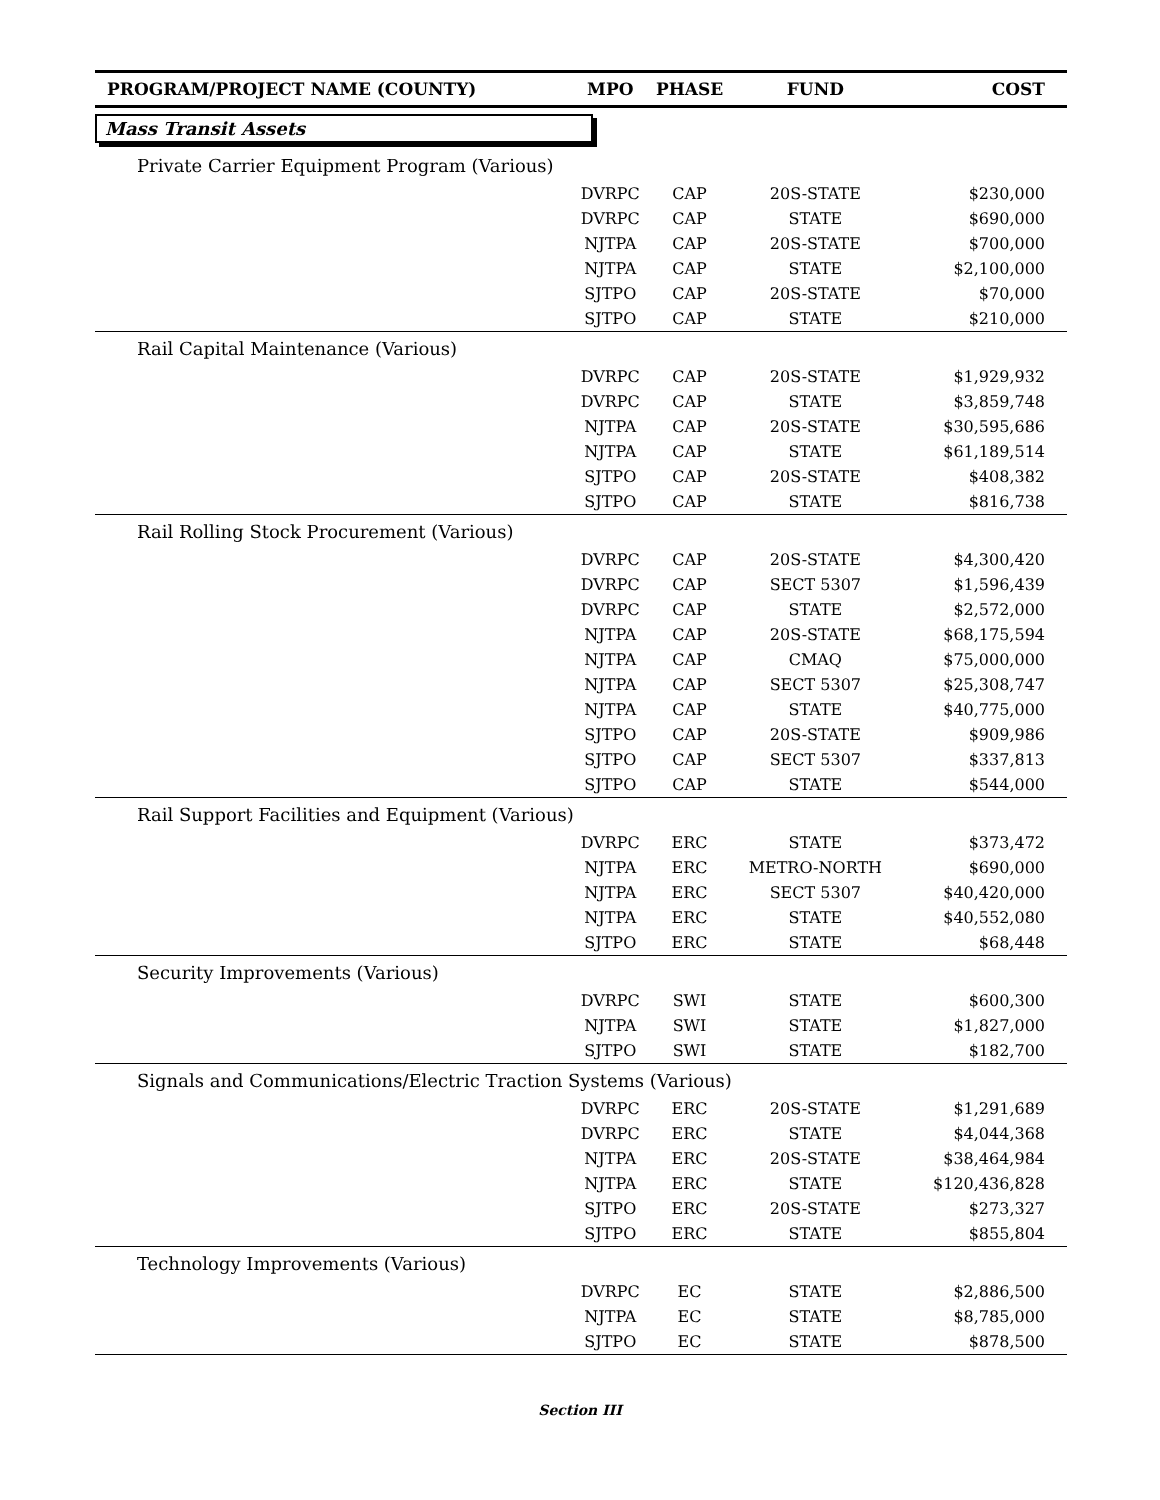| PROGRAM/PROJECT NAME (COUNTY) | MPO | PHASE | FUND | COST |
| --- | --- | --- | --- | --- |
| Mass Transit Assets | | | | |
| Private Carrier Equipment Program (Various) | | | | |
| | DVRPC | CAP | 20S-STATE | $230,000 |
| | DVRPC | CAP | STATE | $690,000 |
| | NJTPA | CAP | 20S-STATE | $700,000 |
| | NJTPA | CAP | STATE | $2,100,000 |
| | SJTPO | CAP | 20S-STATE | $70,000 |
| | SJTPO | CAP | STATE | $210,000 |
| Rail Capital Maintenance (Various) | | | | |
| | DVRPC | CAP | 20S-STATE | $1,929,932 |
| | DVRPC | CAP | STATE | $3,859,748 |
| | NJTPA | CAP | 20S-STATE | $30,595,686 |
| | NJTPA | CAP | STATE | $61,189,514 |
| | SJTPO | CAP | 20S-STATE | $408,382 |
| | SJTPO | CAP | STATE | $816,738 |
| Rail Rolling Stock Procurement (Various) | | | | |
| | DVRPC | CAP | 20S-STATE | $4,300,420 |
| | DVRPC | CAP | SECT 5307 | $1,596,439 |
| | DVRPC | CAP | STATE | $2,572,000 |
| | NJTPA | CAP | 20S-STATE | $68,175,594 |
| | NJTPA | CAP | CMAQ | $75,000,000 |
| | NJTPA | CAP | SECT 5307 | $25,308,747 |
| | NJTPA | CAP | STATE | $40,775,000 |
| | SJTPO | CAP | 20S-STATE | $909,986 |
| | SJTPO | CAP | SECT 5307 | $337,813 |
| | SJTPO | CAP | STATE | $544,000 |
| Rail Support Facilities and Equipment (Various) | | | | |
| | DVRPC | ERC | STATE | $373,472 |
| | NJTPA | ERC | METRO-NORTH | $690,000 |
| | NJTPA | ERC | SECT 5307 | $40,420,000 |
| | NJTPA | ERC | STATE | $40,552,080 |
| | SJTPO | ERC | STATE | $68,448 |
| Security Improvements (Various) | | | | |
| | DVRPC | SWI | STATE | $600,300 |
| | NJTPA | SWI | STATE | $1,827,000 |
| | SJTPO | SWI | STATE | $182,700 |
| Signals and Communications/Electric Traction Systems (Various) | | | | |
| | DVRPC | ERC | 20S-STATE | $1,291,689 |
| | DVRPC | ERC | STATE | $4,044,368 |
| | NJTPA | ERC | 20S-STATE | $38,464,984 |
| | NJTPA | ERC | STATE | $120,436,828 |
| | SJTPO | ERC | 20S-STATE | $273,327 |
| | SJTPO | ERC | STATE | $855,804 |
| Technology Improvements (Various) | | | | |
| | DVRPC | EC | STATE | $2,886,500 |
| | NJTPA | EC | STATE | $8,785,000 |
| | SJTPO | EC | STATE | $878,500 |
Section III